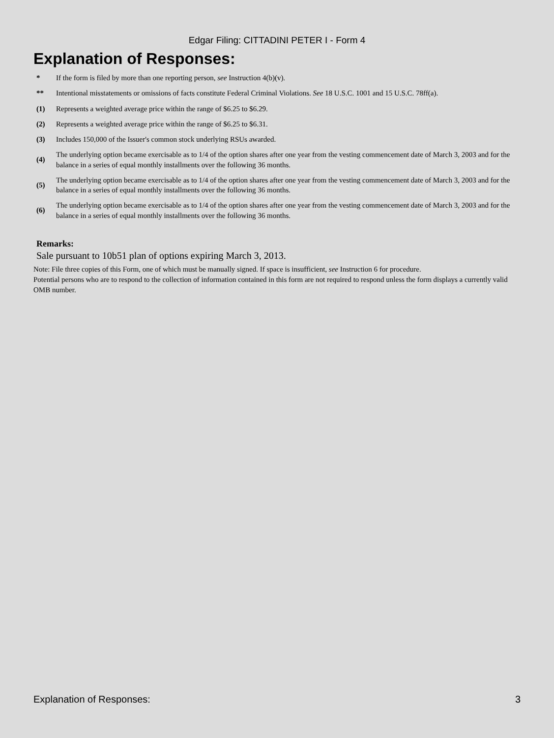Edgar Filing: CITTADINI PETER I - Form 4
Explanation of Responses:
| * | If the form is filed by more than one reporting person, see Instruction 4(b)(v). |
| ** | Intentional misstatements or omissions of facts constitute Federal Criminal Violations. See 18 U.S.C. 1001 and 15 U.S.C. 78ff(a). |
| (1) | Represents a weighted average price within the range of $6.25 to $6.29. |
| (2) | Represents a weighted average price within the range of $6.25 to $6.31. |
| (3) | Includes 150,000 of the Issuer's common stock underlying RSUs awarded. |
| (4) | The underlying option became exercisable as to 1/4 of the option shares after one year from the vesting commencement date of March 3, 2003 and for the balance in a series of equal monthly installments over the following 36 months. |
| (5) | The underlying option became exercisable as to 1/4 of the option shares after one year from the vesting commencement date of March 3, 2003 and for the balance in a series of equal monthly installments over the following 36 months. |
| (6) | The underlying option became exercisable as to 1/4 of the option shares after one year from the vesting commencement date of March 3, 2003 and for the balance in a series of equal monthly installments over the following 36 months. |
Remarks:
Sale pursuant to 10b51 plan of options expiring March 3, 2013.
Note: File three copies of this Form, one of which must be manually signed. If space is insufficient, see Instruction 6 for procedure.
Potential persons who are to respond to the collection of information contained in this form are not required to respond unless the form displays a currently valid OMB number.
Explanation of Responses: 3